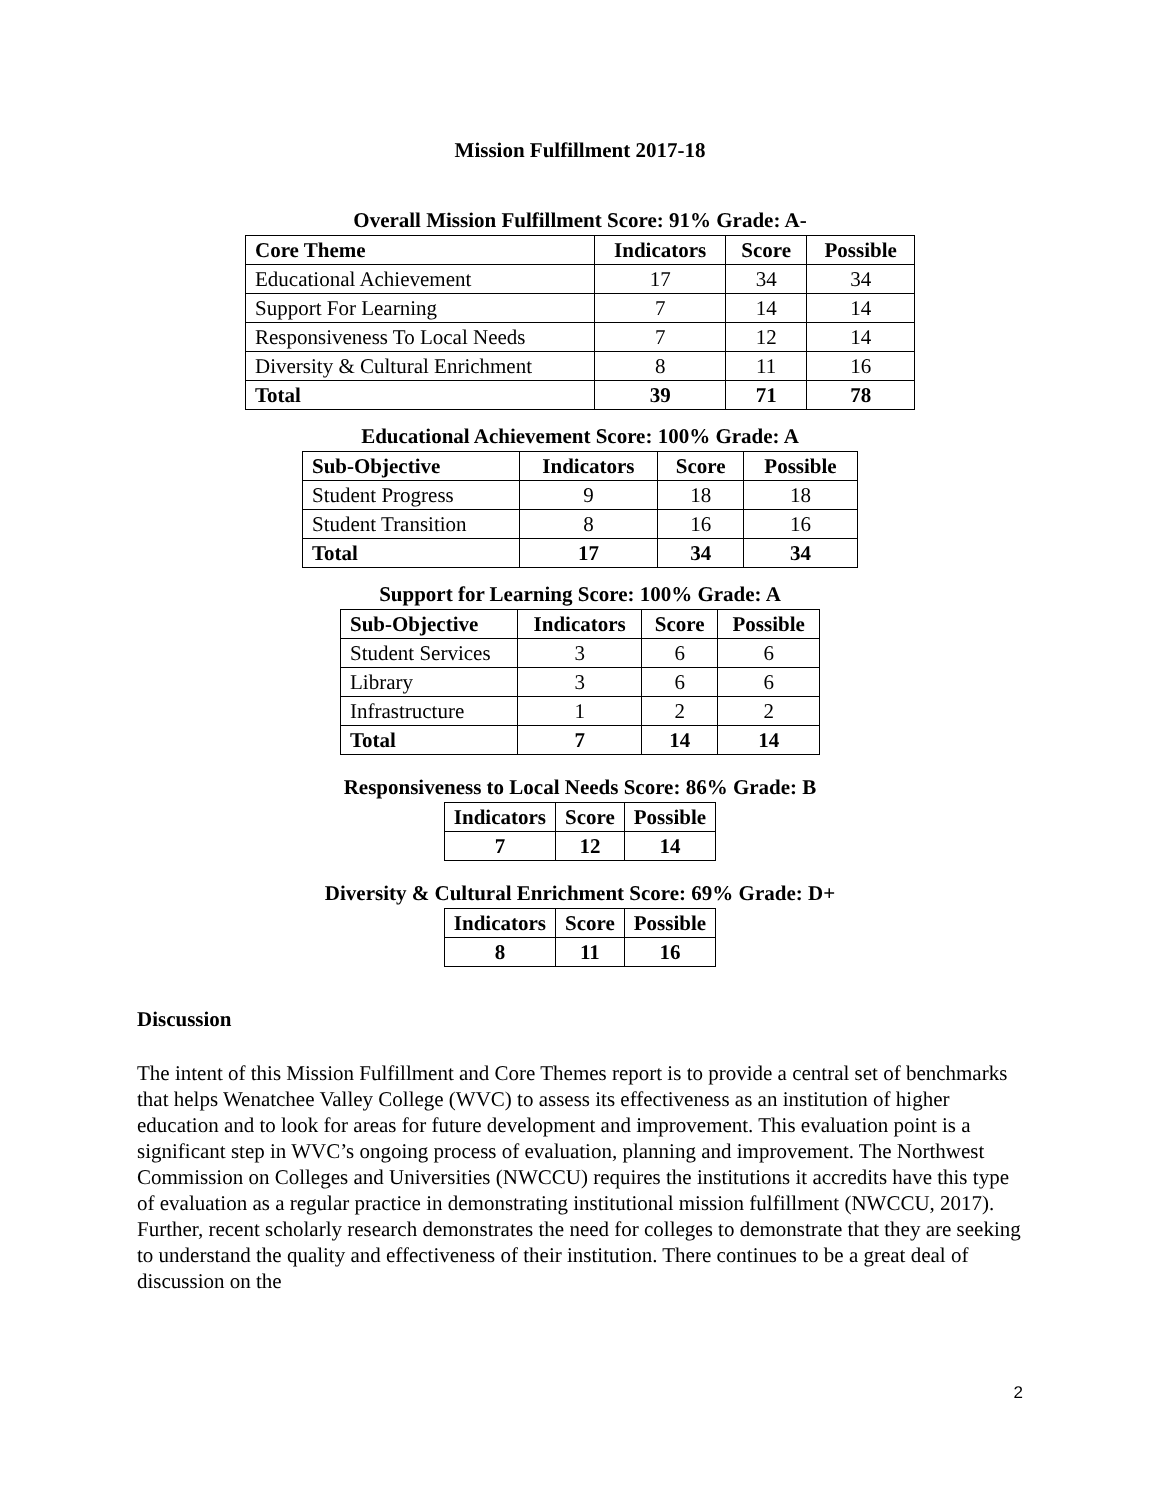Mission Fulfillment 2017-18
Overall Mission Fulfillment Score: 91% Grade: A-
| Core Theme | Indicators | Score | Possible |
| --- | --- | --- | --- |
| Educational Achievement | 17 | 34 | 34 |
| Support For Learning | 7 | 14 | 14 |
| Responsiveness To Local Needs | 7 | 12 | 14 |
| Diversity & Cultural Enrichment | 8 | 11 | 16 |
| Total | 39 | 71 | 78 |
Educational Achievement Score: 100% Grade: A
| Sub-Objective | Indicators | Score | Possible |
| --- | --- | --- | --- |
| Student Progress | 9 | 18 | 18 |
| Student Transition | 8 | 16 | 16 |
| Total | 17 | 34 | 34 |
Support for Learning Score: 100% Grade: A
| Sub-Objective | Indicators | Score | Possible |
| --- | --- | --- | --- |
| Student Services | 3 | 6 | 6 |
| Library | 3 | 6 | 6 |
| Infrastructure | 1 | 2 | 2 |
| Total | 7 | 14 | 14 |
Responsiveness to Local Needs Score: 86% Grade: B
| Indicators | Score | Possible |
| --- | --- | --- |
| 7 | 12 | 14 |
Diversity & Cultural Enrichment Score: 69% Grade: D+
| Indicators | Score | Possible |
| --- | --- | --- |
| 8 | 11 | 16 |
Discussion
The intent of this Mission Fulfillment and Core Themes report is to provide a central set of benchmarks that helps Wenatchee Valley College (WVC) to assess its effectiveness as an institution of higher education and to look for areas for future development and improvement. This evaluation point is a significant step in WVC’s ongoing process of evaluation, planning and improvement. The Northwest Commission on Colleges and Universities (NWCCU) requires the institutions it accredits have this type of evaluation as a regular practice in demonstrating institutional mission fulfillment (NWCCU, 2017). Further, recent scholarly research demonstrates the need for colleges to demonstrate that they are seeking to understand the quality and effectiveness of their institution. There continues to be a great deal of discussion on the
2